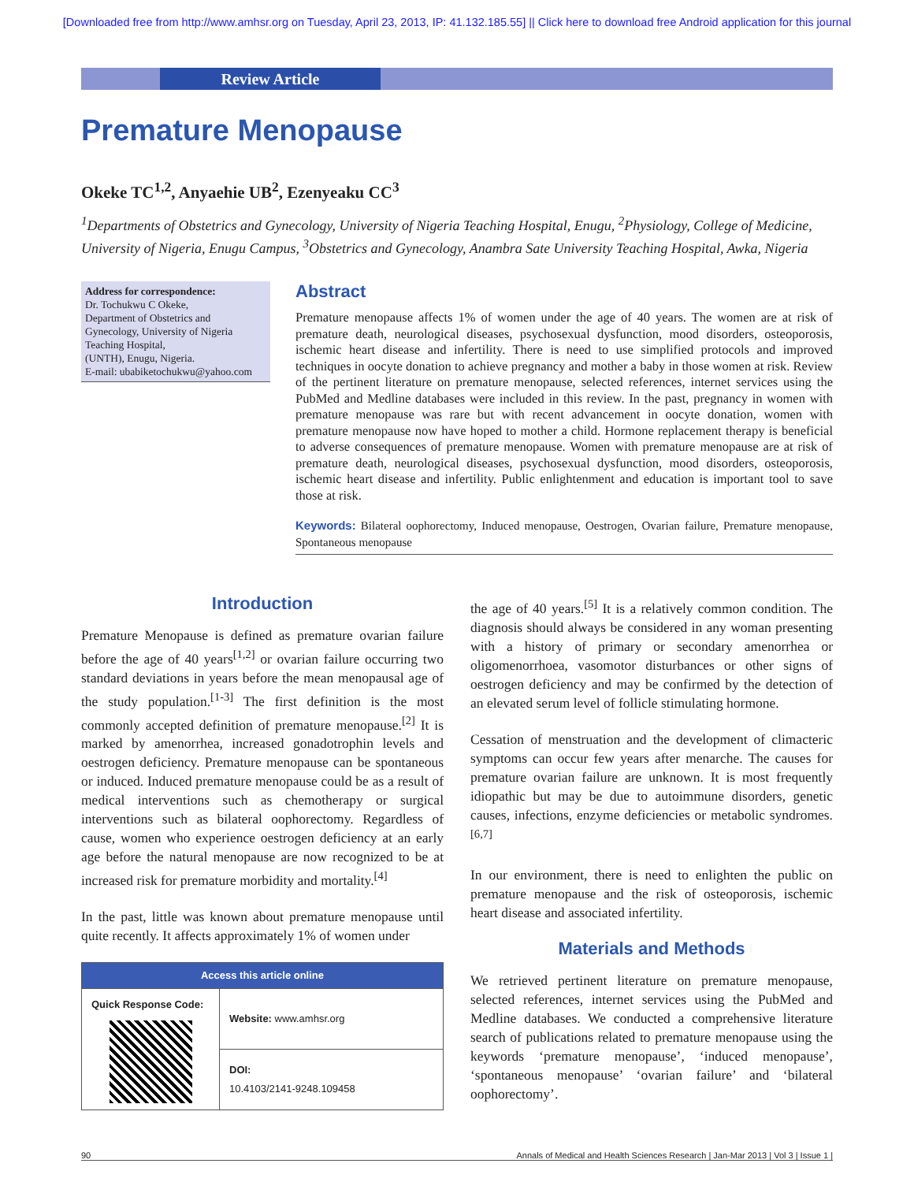[Downloaded free from http://www.amhsr.org on Tuesday, April 23, 2013, IP: 41.132.185.55] || Click here to download free Android application for this journal
Review Article
Premature Menopause
Okeke TC<sup>1,2</sup>, Anyaehie UB<sup>2</sup>, Ezenyeaku CC<sup>3</sup>
<sup>1</sup> Departments of Obstetrics and Gynecology, University of Nigeria Teaching Hospital, Enugu, <sup>2</sup>Physiology, College of Medicine, University of Nigeria, Enugu Campus, <sup>3</sup>Obstetrics and Gynecology, Anambra Sate University Teaching Hospital, Awka, Nigeria
Address for correspondence:
Dr. Tochukwu C Okeke,
Department of Obstetrics and Gynecology, University of Nigeria Teaching Hospital,
(UNTH), Enugu, Nigeria.
E-mail: ubabiketochukwu@yahoo.com
Abstract
Premature menopause affects 1% of women under the age of 40 years. The women are at risk of premature death, neurological diseases, psychosexual dysfunction, mood disorders, osteoporosis, ischemic heart disease and infertility. There is need to use simplified protocols and improved techniques in oocyte donation to achieve pregnancy and mother a baby in those women at risk. Review of the pertinent literature on premature menopause, selected references, internet services using the PubMed and Medline databases were included in this review. In the past, pregnancy in women with premature menopause was rare but with recent advancement in oocyte donation, women with premature menopause now have hoped to mother a child. Hormone replacement therapy is beneficial to adverse consequences of premature menopause. Women with premature menopause are at risk of premature death, neurological diseases, psychosexual dysfunction, mood disorders, osteoporosis, ischemic heart disease and infertility. Public enlightenment and education is important tool to save those at risk.
Keywords: Bilateral oophorectomy, Induced menopause, Oestrogen, Ovarian failure, Premature menopause, Spontaneous menopause
Introduction
Premature Menopause is defined as premature ovarian failure before the age of 40 years<sup>[1,2]</sup> or ovarian failure occurring two standard deviations in years before the mean menopausal age of the study population.<sup>[1-3]</sup> The first definition is the most commonly accepted definition of premature menopause.<sup>[2]</sup> It is marked by amenorrhea, increased gonadotrophin levels and oestrogen deficiency. Premature menopause can be spontaneous or induced. Induced premature menopause could be as a result of medical interventions such as chemotherapy or surgical interventions such as bilateral oophorectomy. Regardless of cause, women who experience oestrogen deficiency at an early age before the natural menopause are now recognized to be at increased risk for premature morbidity and mortality.<sup>[4]</sup>
In the past, little was known about premature menopause until quite recently. It affects approximately 1% of women under
| Access this article online | |
| --- | --- |
| Quick Response Code: | Website: www.amhsr.org |
| | DOI: 10.4103/2141-9248.109458 |
the age of 40 years.<sup>[5]</sup> It is a relatively common condition. The diagnosis should always be considered in any woman presenting with a history of primary or secondary amenorrhea or oligomenorrhoea, vasomotor disturbances or other signs of oestrogen deficiency and may be confirmed by the detection of an elevated serum level of follicle stimulating hormone.
Cessation of menstruation and the development of climacteric symptoms can occur few years after menarche. The causes for premature ovarian failure are unknown. It is most frequently idiopathic but may be due to autoimmune disorders, genetic causes, infections, enzyme deficiencies or metabolic syndromes.<sup>[6,7]</sup>
In our environment, there is need to enlighten the public on premature menopause and the risk of osteoporosis, ischemic heart disease and associated infertility.
Materials and Methods
We retrieved pertinent literature on premature menopause, selected references, internet services using the PubMed and Medline databases. We conducted a comprehensive literature search of publications related to premature menopause using the keywords ‘premature menopause’, ‘induced menopause’, ‘spontaneous menopause’ ‘ovarian failure’ and ‘bilateral oophorectomy’.
90 Annals of Medical and Health Sciences Research | Jan-Mar 2013 | Vol 3 | Issue 1 |